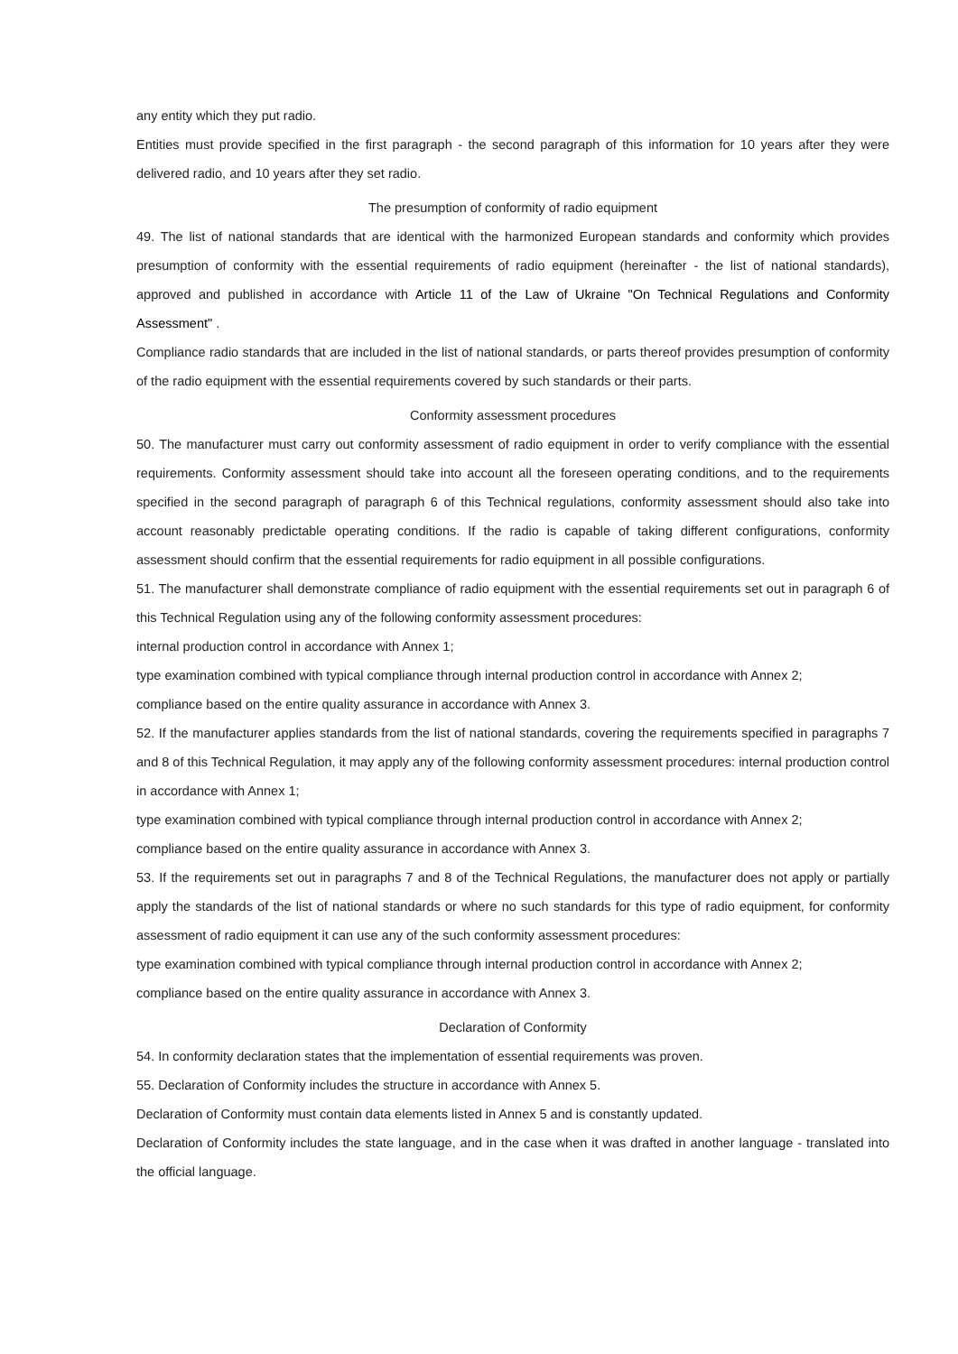any entity which they put radio.
Entities must provide specified in the first paragraph - the second paragraph of this information for 10 years after they were delivered radio, and 10 years after they set radio.
The presumption of conformity of radio equipment
49. The list of national standards that are identical with the harmonized European standards and conformity which provides presumption of conformity with the essential requirements of radio equipment (hereinafter - the list of national standards), approved and published in accordance with Article 11 of the Law of Ukraine "On Technical Regulations and Conformity Assessment" .
Compliance radio standards that are included in the list of national standards, or parts thereof provides presumption of conformity of the radio equipment with the essential requirements covered by such standards or their parts.
Conformity assessment procedures
50. The manufacturer must carry out conformity assessment of radio equipment in order to verify compliance with the essential requirements. Conformity assessment should take into account all the foreseen operating conditions, and to the requirements specified in the second paragraph of paragraph 6 of this Technical regulations, conformity assessment should also take into account reasonably predictable operating conditions. If the radio is capable of taking different configurations, conformity assessment should confirm that the essential requirements for radio equipment in all possible configurations.
51. The manufacturer shall demonstrate compliance of radio equipment with the essential requirements set out in paragraph 6 of this Technical Regulation using any of the following conformity assessment procedures:
internal production control in accordance with Annex 1;
type examination combined with typical compliance through internal production control in accordance with Annex 2;
compliance based on the entire quality assurance in accordance with Annex 3.
52. If the manufacturer applies standards from the list of national standards, covering the requirements specified in paragraphs 7 and 8 of this Technical Regulation, it may apply any of the following conformity assessment procedures: internal production control in accordance with Annex 1;
type examination combined with typical compliance through internal production control in accordance with Annex 2;
compliance based on the entire quality assurance in accordance with Annex 3.
53. If the requirements set out in paragraphs 7 and 8 of the Technical Regulations, the manufacturer does not apply or partially apply the standards of the list of national standards or where no such standards for this type of radio equipment, for conformity assessment of radio equipment it can use any of the such conformity assessment procedures:
type examination combined with typical compliance through internal production control in accordance with Annex 2;
compliance based on the entire quality assurance in accordance with Annex 3.
Declaration of Conformity
54. In conformity declaration states that the implementation of essential requirements was proven.
55. Declaration of Conformity includes the structure in accordance with Annex 5.
Declaration of Conformity must contain data elements listed in Annex 5 and is constantly updated.
Declaration of Conformity includes the state language, and in the case when it was drafted in another language - translated into the official language.